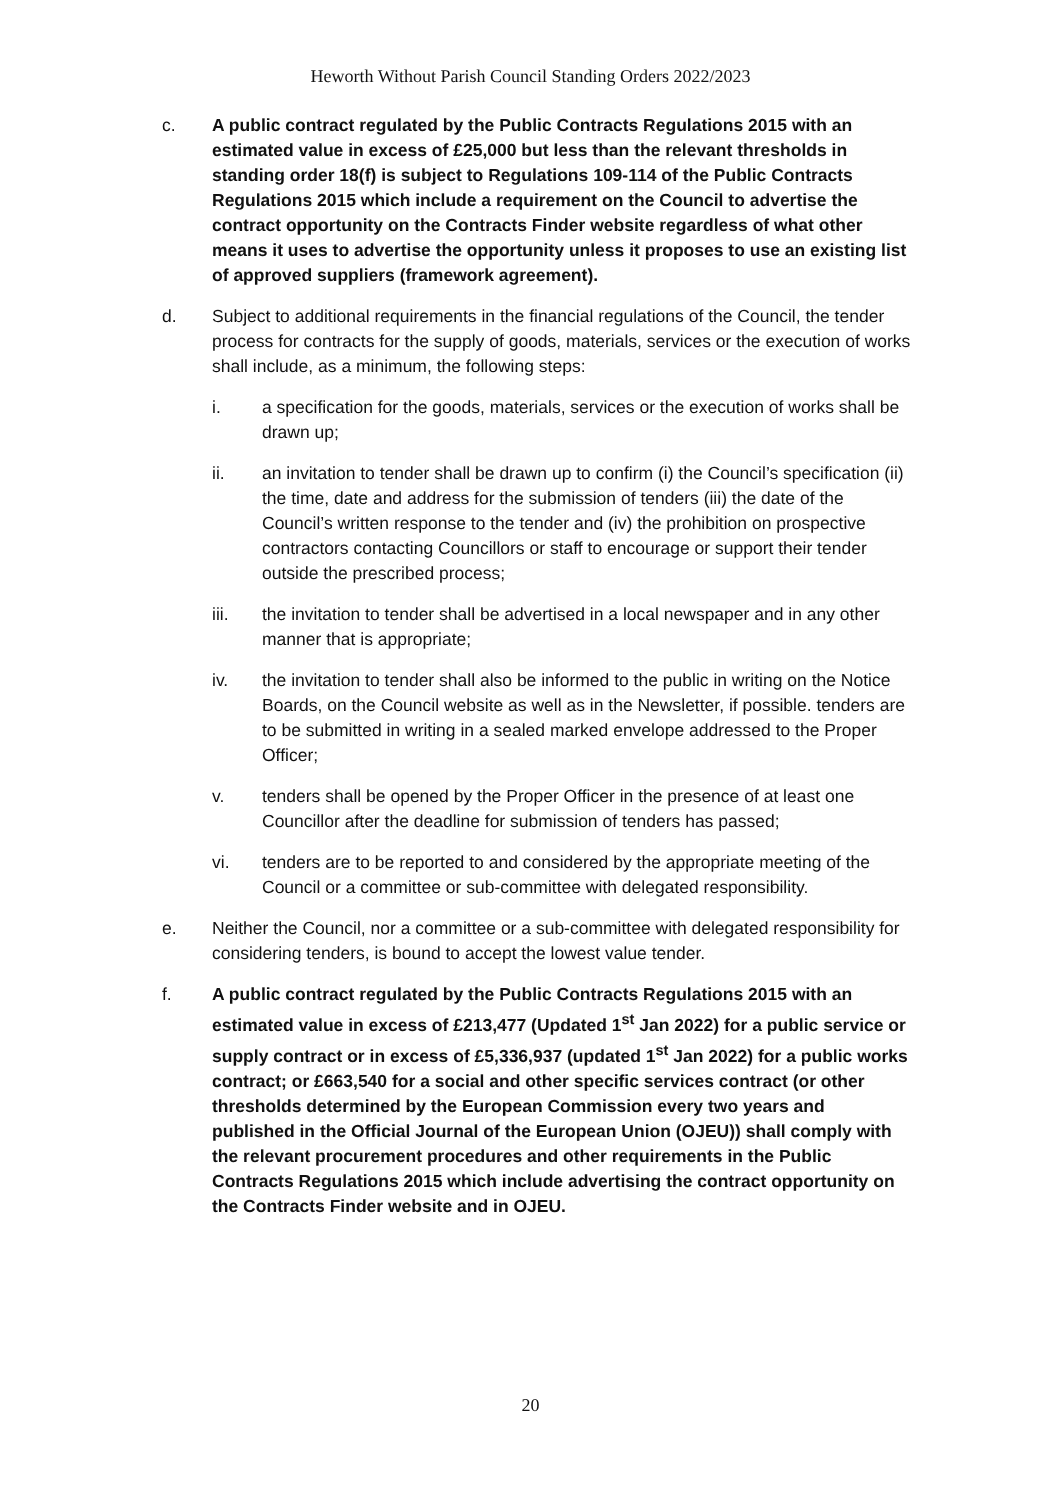Heworth Without Parish Council Standing Orders 2022/2023
c. A public contract regulated by the Public Contracts Regulations 2015 with an estimated value in excess of £25,000 but less than the relevant thresholds in standing order 18(f) is subject to Regulations 109-114 of the Public Contracts Regulations 2015 which include a requirement on the Council to advertise the contract opportunity on the Contracts Finder website regardless of what other means it uses to advertise the opportunity unless it proposes to use an existing list of approved suppliers (framework agreement).
d. Subject to additional requirements in the financial regulations of the Council, the tender process for contracts for the supply of goods, materials, services or the execution of works shall include, as a minimum, the following steps:
i. a specification for the goods, materials, services or the execution of works shall be drawn up;
ii. an invitation to tender shall be drawn up to confirm (i) the Council’s specification (ii) the time, date and address for the submission of tenders (iii) the date of the Council’s written response to the tender and (iv) the prohibition on prospective contractors contacting Councillors or staff to encourage or support their tender outside the prescribed process;
iii. the invitation to tender shall be advertised in a local newspaper and in any other manner that is appropriate;
iv. the invitation to tender shall also be informed to the public in writing on the Notice Boards, on the Council website as well as in the Newsletter, if possible. tenders are to be submitted in writing in a sealed marked envelope addressed to the Proper Officer;
v. tenders shall be opened by the Proper Officer in the presence of at least one Councillor after the deadline for submission of tenders has passed;
vi. tenders are to be reported to and considered by the appropriate meeting of the Council or a committee or sub-committee with delegated responsibility.
e. Neither the Council, nor a committee or a sub-committee with delegated responsibility for considering tenders, is bound to accept the lowest value tender.
f. A public contract regulated by the Public Contracts Regulations 2015 with an estimated value in excess of £213,477 (Updated 1<sup>st</sup> Jan 2022) for a public service or supply contract or in excess of £5,336,937 (updated 1<sup>st</sup> Jan 2022) for a public works contract; or £663,540 for a social and other specific services contract (or other thresholds determined by the European Commission every two years and published in the Official Journal of the European Union (OJEU)) shall comply with the relevant procurement procedures and other requirements in the Public Contracts Regulations 2015 which include advertising the contract opportunity on the Contracts Finder website and in OJEU.
20